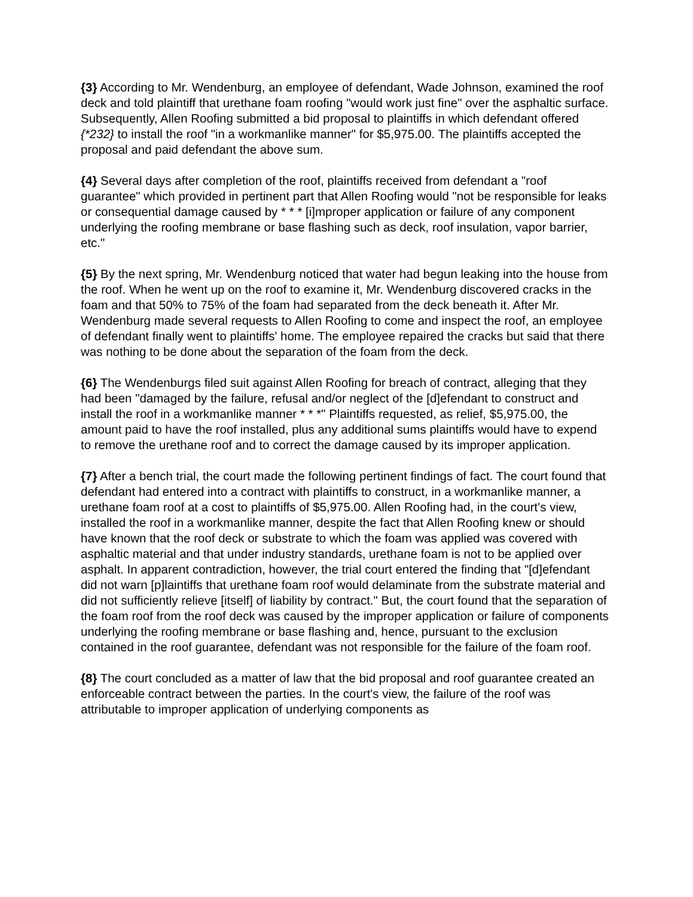{3} According to Mr. Wendenburg, an employee of defendant, Wade Johnson, examined the roof deck and told plaintiff that urethane foam roofing "would work just fine" over the asphaltic surface. Subsequently, Allen Roofing submitted a bid proposal to plaintiffs in which defendant offered {*232} to install the roof "in a workmanlike manner" for $5,975.00. The plaintiffs accepted the proposal and paid defendant the above sum.
{4} Several days after completion of the roof, plaintiffs received from defendant a "roof guarantee" which provided in pertinent part that Allen Roofing would "not be responsible for leaks or consequential damage caused by * * * [i]mproper application or failure of any component underlying the roofing membrane or base flashing such as deck, roof insulation, vapor barrier, etc."
{5} By the next spring, Mr. Wendenburg noticed that water had begun leaking into the house from the roof. When he went up on the roof to examine it, Mr. Wendenburg discovered cracks in the foam and that 50% to 75% of the foam had separated from the deck beneath it. After Mr. Wendenburg made several requests to Allen Roofing to come and inspect the roof, an employee of defendant finally went to plaintiffs' home. The employee repaired the cracks but said that there was nothing to be done about the separation of the foam from the deck.
{6} The Wendenburgs filed suit against Allen Roofing for breach of contract, alleging that they had been "damaged by the failure, refusal and/or neglect of the [d]efendant to construct and install the roof in a workmanlike manner * * *" Plaintiffs requested, as relief, $5,975.00, the amount paid to have the roof installed, plus any additional sums plaintiffs would have to expend to remove the urethane roof and to correct the damage caused by its improper application.
{7} After a bench trial, the court made the following pertinent findings of fact. The court found that defendant had entered into a contract with plaintiffs to construct, in a workmanlike manner, a urethane foam roof at a cost to plaintiffs of $5,975.00. Allen Roofing had, in the court's view, installed the roof in a workmanlike manner, despite the fact that Allen Roofing knew or should have known that the roof deck or substrate to which the foam was applied was covered with asphaltic material and that under industry standards, urethane foam is not to be applied over asphalt. In apparent contradiction, however, the trial court entered the finding that "[d]efendant did not warn [p]laintiffs that urethane foam roof would delaminate from the substrate material and did not sufficiently relieve [itself] of liability by contract." But, the court found that the separation of the foam roof from the roof deck was caused by the improper application or failure of components underlying the roofing membrane or base flashing and, hence, pursuant to the exclusion contained in the roof guarantee, defendant was not responsible for the failure of the foam roof.
{8} The court concluded as a matter of law that the bid proposal and roof guarantee created an enforceable contract between the parties. In the court's view, the failure of the roof was attributable to improper application of underlying components as